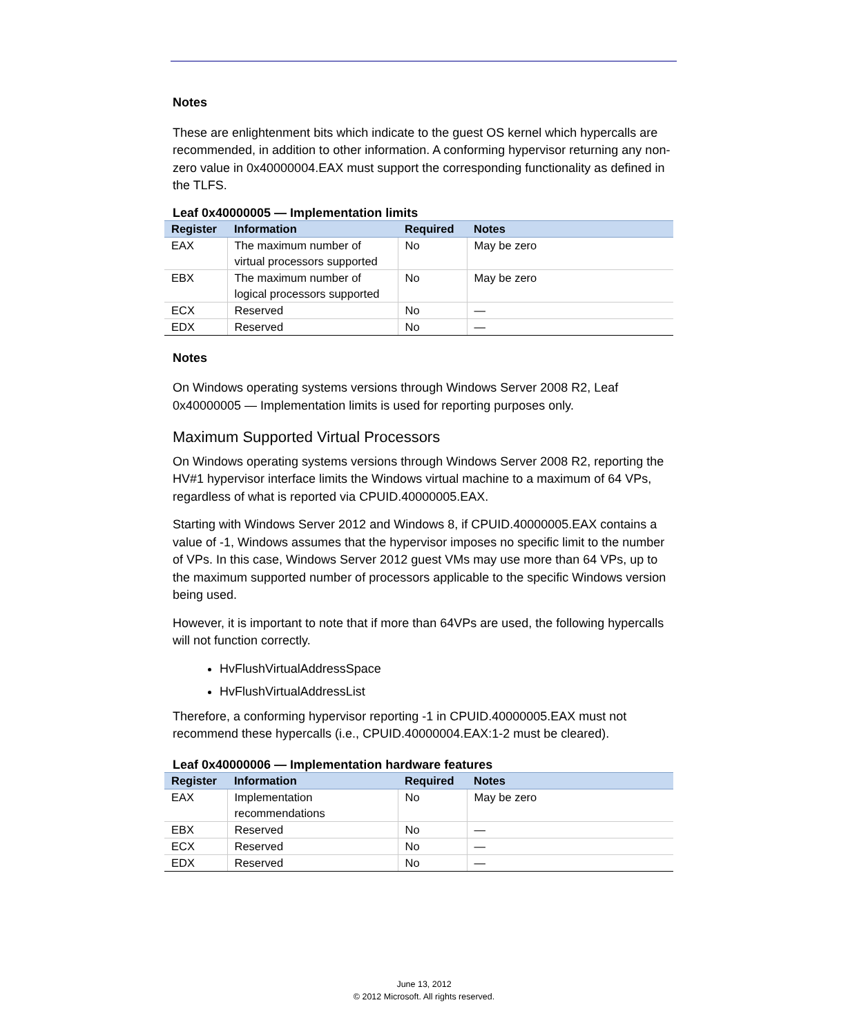Notes
These are enlightenment bits which indicate to the guest OS kernel which hypercalls are recommended, in addition to other information. A conforming hypervisor returning any non-zero value in 0x40000004.EAX must support the corresponding functionality as defined in the TLFS.
Leaf 0x40000005 — Implementation limits
| Register | Information | Required | Notes |
| --- | --- | --- | --- |
| EAX | The maximum number of virtual processors supported | No | May be zero |
| EBX | The maximum number of logical processors supported | No | May be zero |
| ECX | Reserved | No | — |
| EDX | Reserved | No | — |
Notes
On Windows operating systems versions through Windows Server 2008 R2, Leaf 0x40000005 — Implementation limits is used for reporting purposes only.
Maximum Supported Virtual Processors
On Windows operating systems versions through Windows Server 2008 R2, reporting the HV#1 hypervisor interface limits the Windows virtual machine to a maximum of 64 VPs, regardless of what is reported via CPUID.40000005.EAX.
Starting with Windows Server 2012 and Windows 8, if CPUID.40000005.EAX contains a value of -1, Windows assumes that the hypervisor imposes no specific limit to the number of VPs. In this case, Windows Server 2012 guest VMs may use more than 64 VPs, up to the maximum supported number of processors applicable to the specific Windows version being used.
However, it is important to note that if more than 64VPs are used, the following hypercalls will not function correctly.
HvFlushVirtualAddressSpace
HvFlushVirtualAddressList
Therefore, a conforming hypervisor reporting -1 in CPUID.40000005.EAX must not recommend these hypercalls (i.e., CPUID.40000004.EAX:1-2 must be cleared).
Leaf 0x40000006 — Implementation hardware features
| Register | Information | Required | Notes |
| --- | --- | --- | --- |
| EAX | Implementation recommendations | No | May be zero |
| EBX | Reserved | No | — |
| ECX | Reserved | No | — |
| EDX | Reserved | No | — |
June 13, 2012
© 2012 Microsoft. All rights reserved.